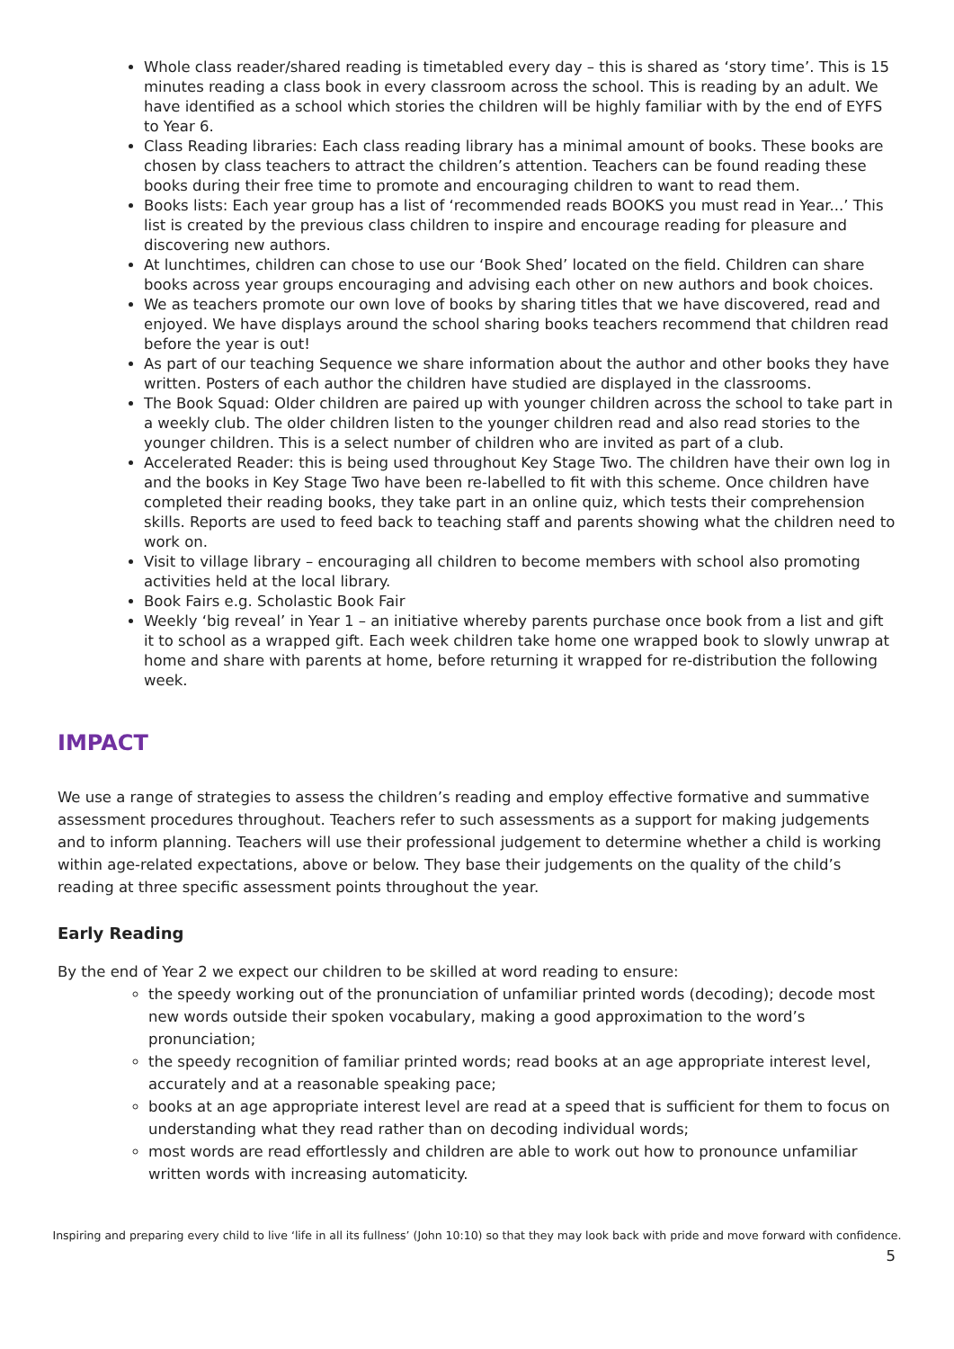Whole class reader/shared reading is timetabled every day – this is shared as ‘story time’. This is 15 minutes reading a class book in every classroom across the school. This is reading by an adult. We have identified as a school which stories the children will be highly familiar with by the end of EYFS to Year 6.
Class Reading libraries: Each class reading library has a minimal amount of books. These books are chosen by class teachers to attract the children’s attention. Teachers can be found reading these books during their free time to promote and encouraging children to want to read them.
Books lists: Each year group has a list of ‘recommended reads BOOKS you must read in Year...’ This list is created by the previous class children to inspire and encourage reading for pleasure and discovering new authors.
At lunchtimes, children can chose to use our ‘Book Shed’ located on the field. Children can share books across year groups encouraging and advising each other on new authors and book choices.
We as teachers promote our own love of books by sharing titles that we have discovered, read and enjoyed. We have displays around the school sharing books teachers recommend that children read before the year is out!
As part of our teaching Sequence we share information about the author and other books they have written. Posters of each author the children have studied are displayed in the classrooms.
The Book Squad: Older children are paired up with younger children across the school to take part in a weekly club. The older children listen to the younger children read and also read stories to the younger children. This is a select number of children who are invited as part of a club.
Accelerated Reader: this is being used throughout Key Stage Two. The children have their own log in and the books in Key Stage Two have been re-labelled to fit with this scheme. Once children have completed their reading books, they take part in an online quiz, which tests their comprehension skills. Reports are used to feed back to teaching staff and parents showing what the children need to work on.
Visit to village library – encouraging all children to become members with school also promoting activities held at the local library.
Book Fairs e.g. Scholastic Book Fair
Weekly ‘big reveal’ in Year 1 – an initiative whereby parents purchase once book from a list and gift it to school as a wrapped gift. Each week children take home one wrapped book to slowly unwrap at home and share with parents at home, before returning it wrapped for re-distribution the following week.
IMPACT
We use a range of strategies to assess the children’s reading and employ effective formative and summative assessment procedures throughout. Teachers refer to such assessments as a support for making judgements and to inform planning. Teachers will use their professional judgement to determine whether a child is working within age-related expectations, above or below. They base their judgements on the quality of the child’s reading at three specific assessment points throughout the year.
Early Reading
By the end of Year 2 we expect our children to be skilled at word reading to ensure:
the speedy working out of the pronunciation of unfamiliar printed words (decoding); decode most new words outside their spoken vocabulary, making a good approximation to the word’s pronunciation;
the speedy recognition of familiar printed words; read books at an age appropriate interest level, accurately and at a reasonable speaking pace;
books at an age appropriate interest level are read at a speed that is sufficient for them to focus on understanding what they read rather than on decoding individual words;
most words are read effortlessly and children are able to work out how to pronounce unfamiliar written words with increasing automaticity.
Inspiring and preparing every child to live ‘life in all its fullness’ (John 10:10) so that they may look back with pride and move forward with confidence.
5